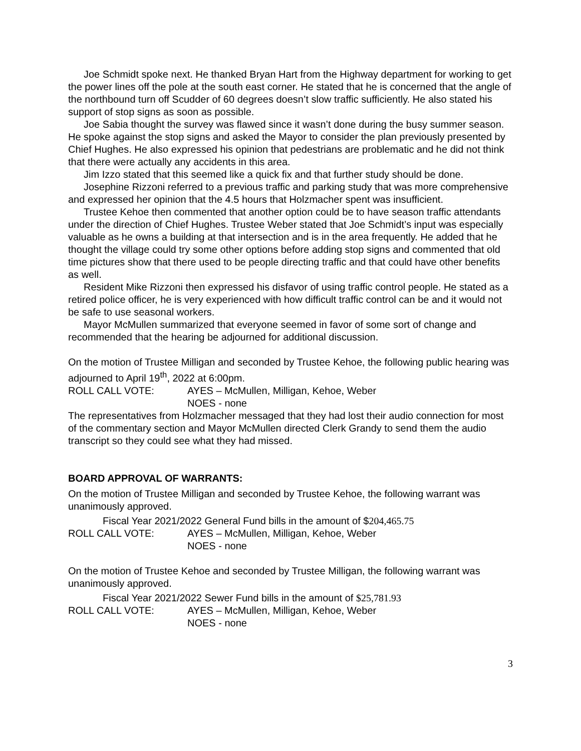Joe Schmidt spoke next. He thanked Bryan Hart from the Highway department for working to get the power lines off the pole at the south east corner. He stated that he is concerned that the angle of the northbound turn off Scudder of 60 degrees doesn’t slow traffic sufficiently. He also stated his support of stop signs as soon as possible.
Joe Sabia thought the survey was flawed since it wasn’t done during the busy summer season. He spoke against the stop signs and asked the Mayor to consider the plan previously presented by Chief Hughes. He also expressed his opinion that pedestrians are problematic and he did not think that there were actually any accidents in this area.
Jim Izzo stated that this seemed like a quick fix and that further study should be done.
Josephine Rizzoni referred to a previous traffic and parking study that was more comprehensive and expressed her opinion that the 4.5 hours that Holzmacher spent was insufficient.
Trustee Kehoe then commented that another option could be to have season traffic attendants under the direction of Chief Hughes. Trustee Weber stated that Joe Schmidt’s input was especially valuable as he owns a building at that intersection and is in the area frequently. He added that he thought the village could try some other options before adding stop signs and commented that old time pictures show that there used to be people directing traffic and that could have other benefits as well.
Resident Mike Rizzoni then expressed his disfavor of using traffic control people. He stated as a retired police officer, he is very experienced with how difficult traffic control can be and it would not be safe to use seasonal workers.
Mayor McMullen summarized that everyone seemed in favor of some sort of change and recommended that the hearing be adjourned for additional discussion.
On the motion of Trustee Milligan and seconded by Trustee Kehoe, the following public hearing was adjourned to April 19<sup>th</sup>, 2022 at 6:00pm.
ROLL CALL VOTE: AYES – McMullen, Milligan, Kehoe, Weber
NOES - none
The representatives from Holzmacher messaged that they had lost their audio connection for most of the commentary section and Mayor McMullen directed Clerk Grandy to send them the audio transcript so they could see what they had missed.
BOARD APPROVAL OF WARRANTS:
On the motion of Trustee Milligan and seconded by Trustee Kehoe, the following warrant was unanimously approved.
Fiscal Year 2021/2022 General Fund bills in the amount of $204,465.75
ROLL CALL VOTE: AYES – McMullen, Milligan, Kehoe, Weber
NOES - none
On the motion of Trustee Kehoe and seconded by Trustee Milligan, the following warrant was unanimously approved.
Fiscal Year 2021/2022 Sewer Fund bills in the amount of $25,781.93
ROLL CALL VOTE: AYES – McMullen, Milligan, Kehoe, Weber
NOES - none
3